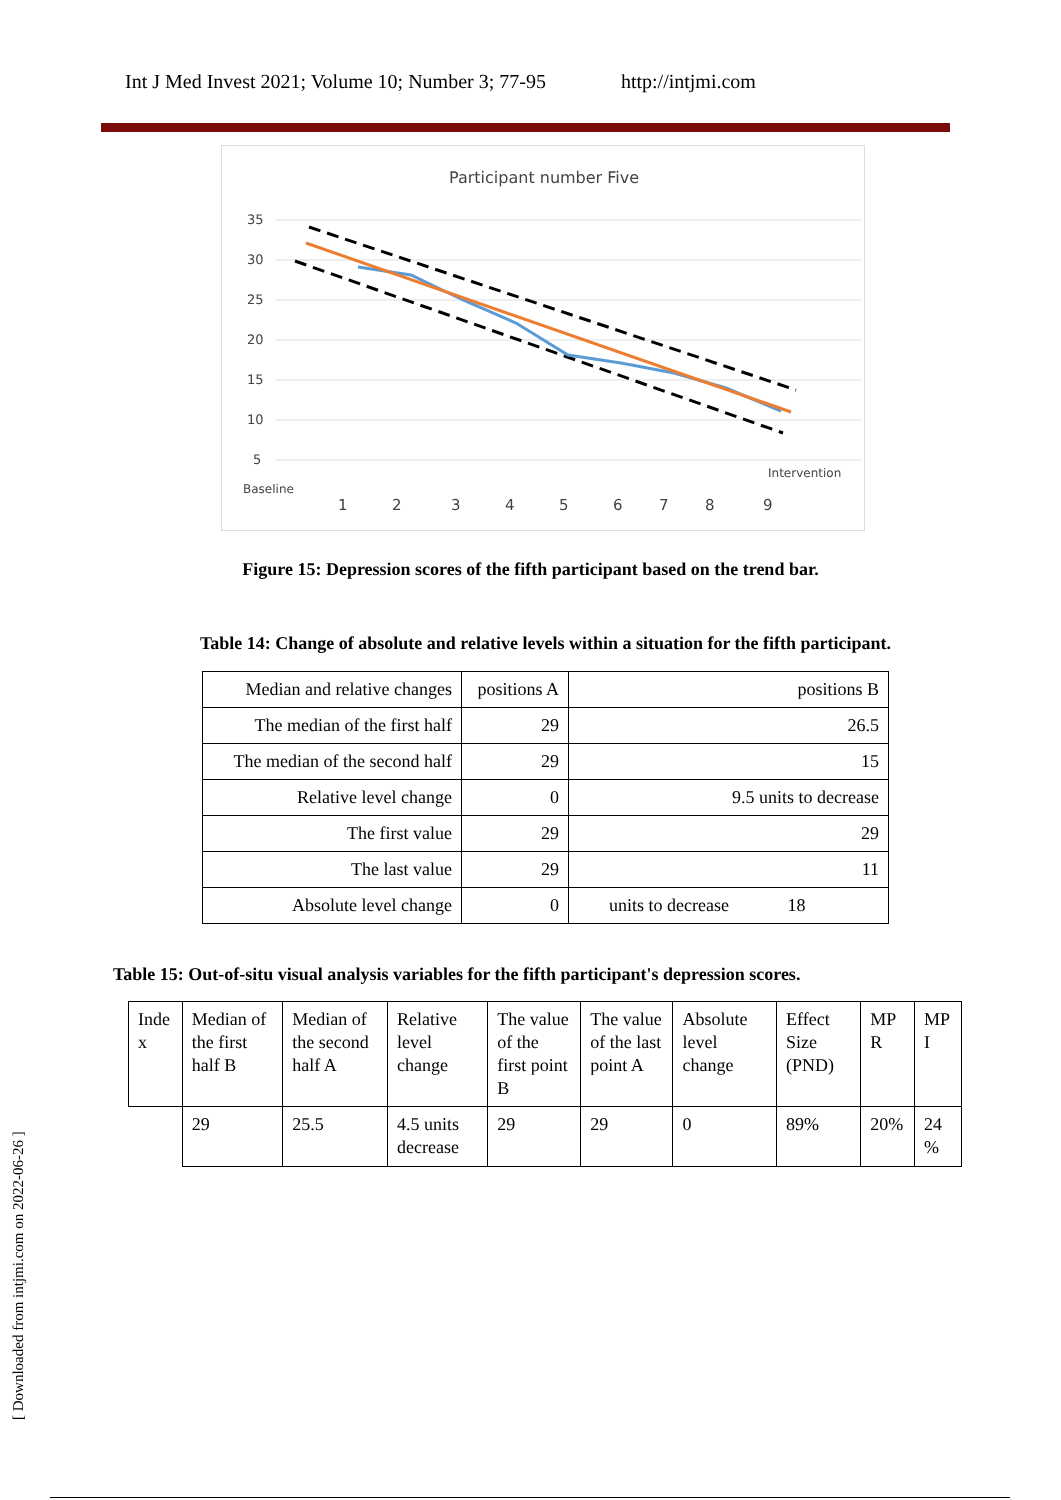Int J Med Invest 2021; Volume 10; Number 3; 77-95 http://intjmi.com
Participant number Five
35
30
25
20
15
10
5
Intervention
Baseline
1
2
3
4
5
6
7
8
9
Figure 15: Depression scores of the fifth participant based on the trend bar.
Table 14: Change of absolute and relative levels within a situation for the fifth participant.
| Median and relative changes | positions A | positions B |
| The median of the first half | 29 | 26.5 |
| The median of the second half | 29 | 15 |
| Relative level change | 0 | 9.5 units to decrease |
| The first value | 29 | 29 |
| The last value | 29 | 11 |
| Absolute level change | 0 | units to decrease 18 |
Table 15: Out-of-situ visual analysis variables for the fifth participant's depression scores.
| Inde x | Median of the first half B | Median of the second half A | Relative level change | The value of the first point B | The value of the last point A | Absolute level change | Effect Size (PND) | MP R | MP I |
| | 29 | 25.5 | 4.5 units decrease | 29 | 29 | 0 | 89% | 20% | 24 % |
[ Downloaded from intjmi.com on 2022-06-26 ]